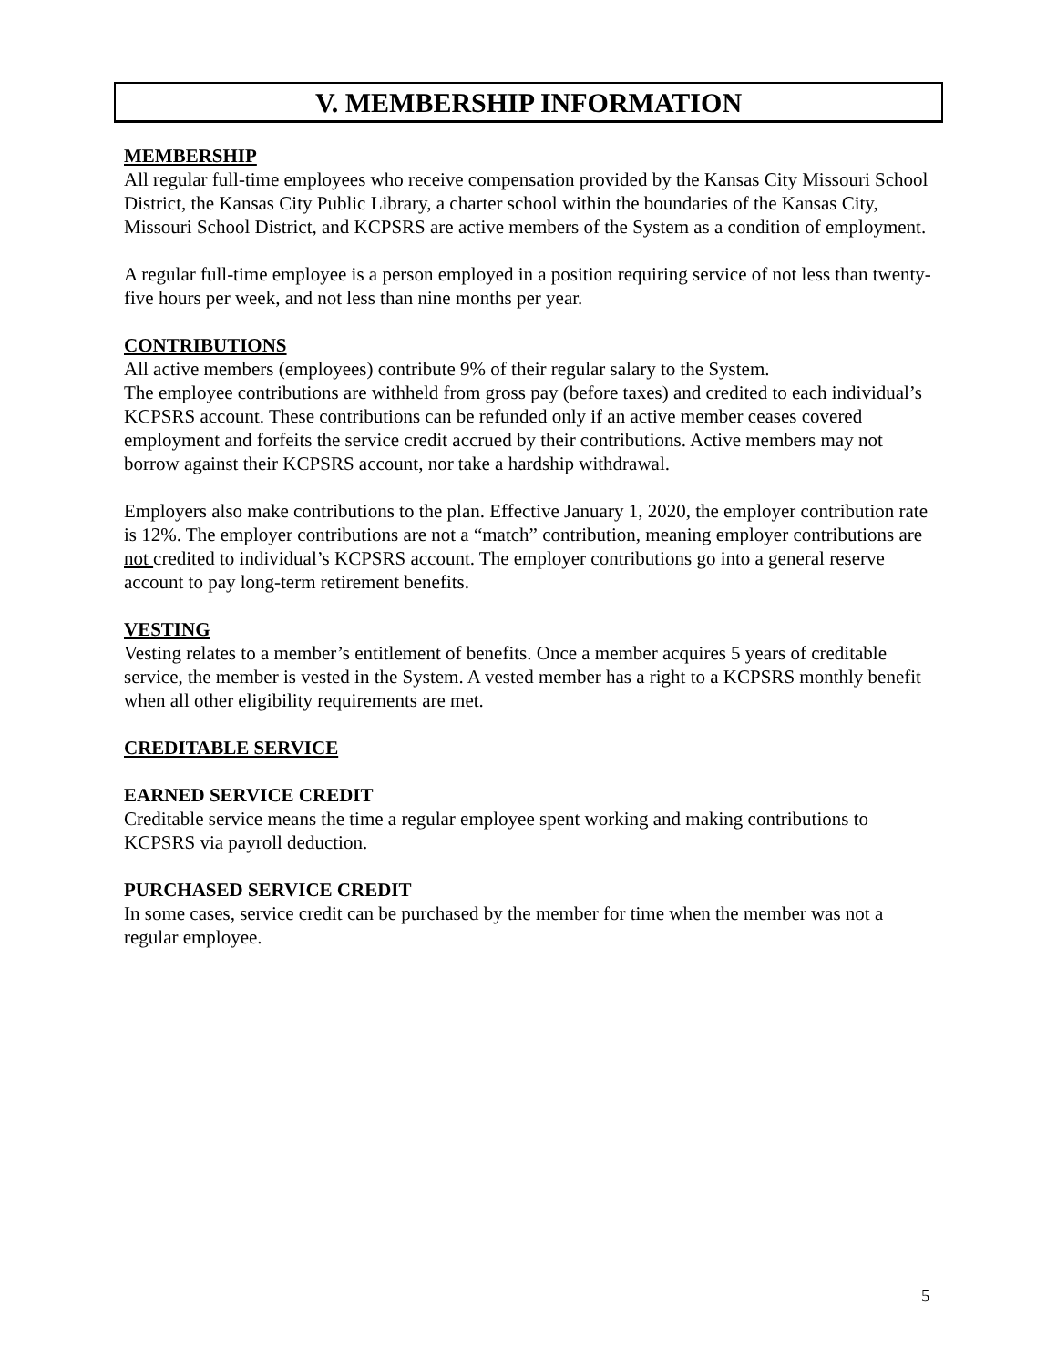V. MEMBERSHIP INFORMATION
MEMBERSHIP
All regular full-time employees who receive compensation provided by the Kansas City Missouri School District, the Kansas City Public Library, a charter school within the boundaries of the Kansas City, Missouri School District, and KCPSRS are active members of the System as a condition of employment.
A regular full-time employee is a person employed in a position requiring service of not less than twenty-five hours per week, and not less than nine months per year.
CONTRIBUTIONS
All active members (employees) contribute 9% of their regular salary to the System.
The employee contributions are withheld from gross pay (before taxes) and credited to each individual’s KCPSRS account. These contributions can be refunded only if an active member ceases covered employment and forfeits the service credit accrued by their contributions. Active members may not borrow against their KCPSRS account, nor take a hardship withdrawal.
Employers also make contributions to the plan. Effective January 1, 2020, the employer contribution rate is 12%. The employer contributions are not a “match” contribution, meaning employer contributions are not credited to individual’s KCPSRS account. The employer contributions go into a general reserve account to pay long-term retirement benefits.
VESTING
Vesting relates to a member’s entitlement of benefits. Once a member acquires 5 years of creditable service, the member is vested in the System. A vested member has a right to a KCPSRS monthly benefit when all other eligibility requirements are met.
CREDITABLE SERVICE
EARNED SERVICE CREDIT
Creditable service means the time a regular employee spent working and making contributions to KCPSRS via payroll deduction.
PURCHASED SERVICE CREDIT
In some cases, service credit can be purchased by the member for time when the member was not a regular employee.
5